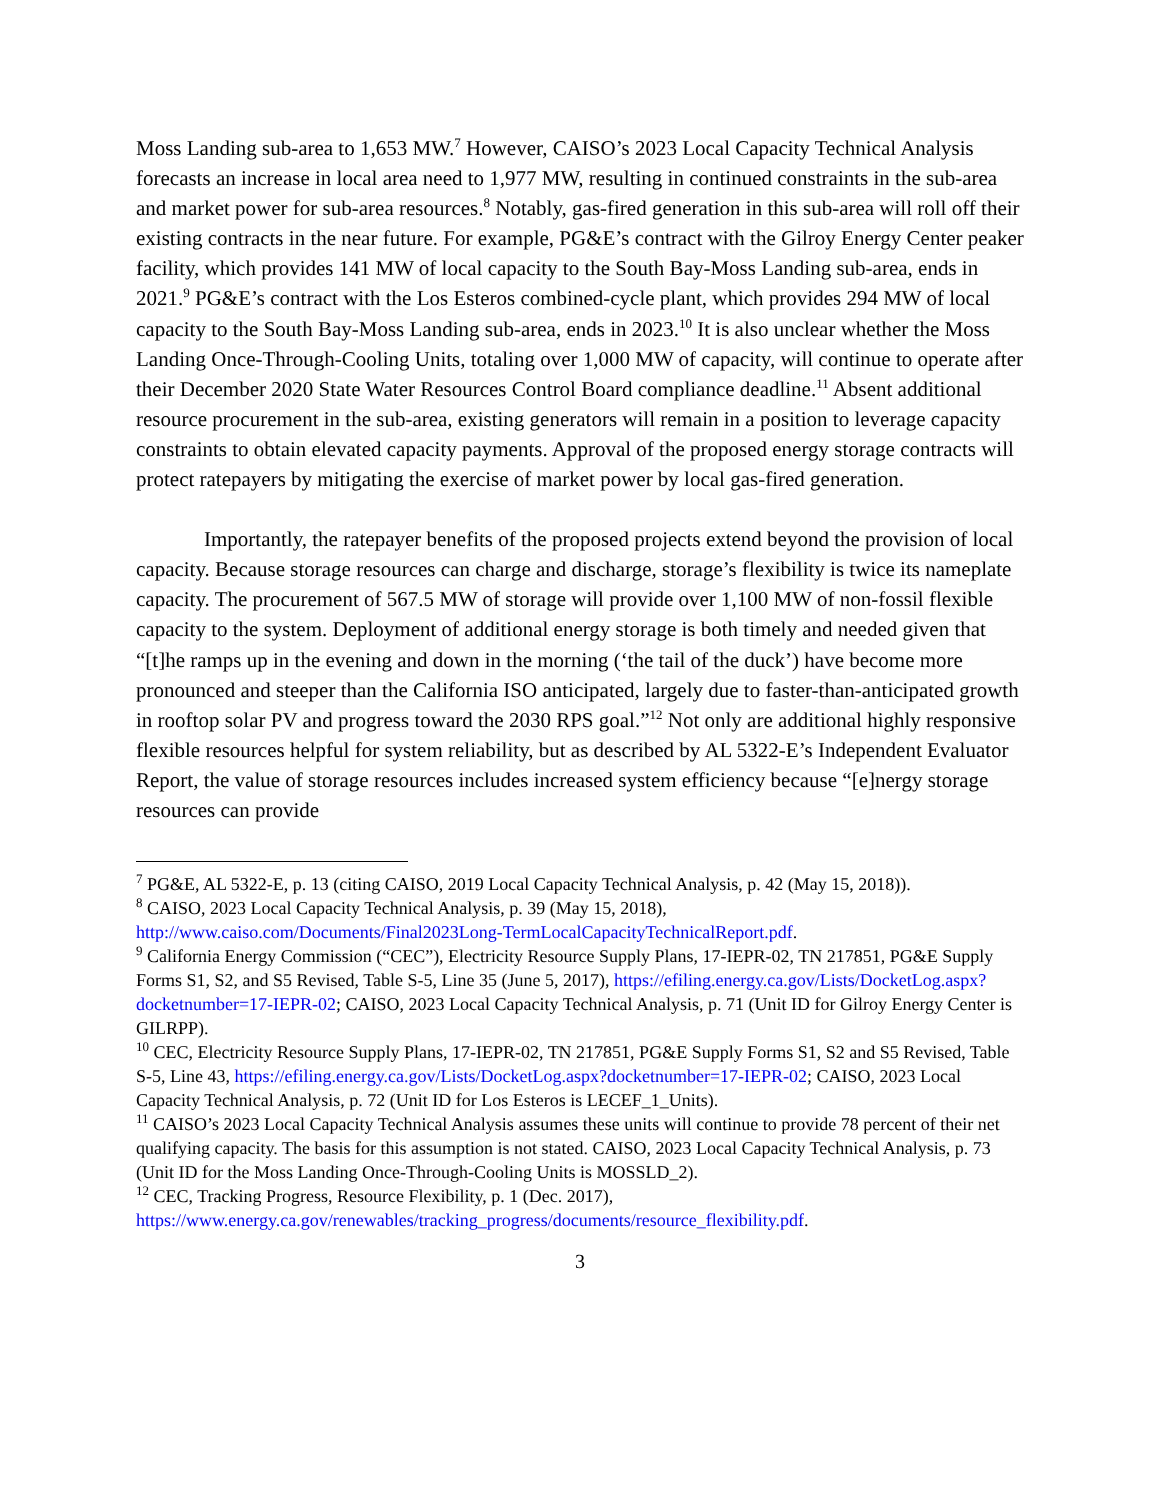Moss Landing sub-area to 1,653 MW.<sup>7</sup> However, CAISO’s 2023 Local Capacity Technical Analysis forecasts an increase in local area need to 1,977 MW, resulting in continued constraints in the sub-area and market power for sub-area resources.<sup>8</sup> Notably, gas-fired generation in this sub-area will roll off their existing contracts in the near future. For example, PG&E’s contract with the Gilroy Energy Center peaker facility, which provides 141 MW of local capacity to the South Bay-Moss Landing sub-area, ends in 2021.<sup>9</sup> PG&E’s contract with the Los Esteros combined-cycle plant, which provides 294 MW of local capacity to the South Bay-Moss Landing sub-area, ends in 2023.<sup>10</sup> It is also unclear whether the Moss Landing Once-Through-Cooling Units, totaling over 1,000 MW of capacity, will continue to operate after their December 2020 State Water Resources Control Board compliance deadline.<sup>11</sup> Absent additional resource procurement in the sub-area, existing generators will remain in a position to leverage capacity constraints to obtain elevated capacity payments. Approval of the proposed energy storage contracts will protect ratepayers by mitigating the exercise of market power by local gas-fired generation.
Importantly, the ratepayer benefits of the proposed projects extend beyond the provision of local capacity. Because storage resources can charge and discharge, storage’s flexibility is twice its nameplate capacity. The procurement of 567.5 MW of storage will provide over 1,100 MW of non-fossil flexible capacity to the system. Deployment of additional energy storage is both timely and needed given that “[t]he ramps up in the evening and down in the morning (‘the tail of the duck’) have become more pronounced and steeper than the California ISO anticipated, largely due to faster-than-anticipated growth in rooftop solar PV and progress toward the 2030 RPS goal.”<sup>12</sup> Not only are additional highly responsive flexible resources helpful for system reliability, but as described by AL 5322-E’s Independent Evaluator Report, the value of storage resources includes increased system efficiency because “[e]nergy storage resources can provide
<sup>7</sup> PG&E, AL 5322-E, p. 13 (citing CAISO, 2019 Local Capacity Technical Analysis, p. 42 (May 15, 2018)).
<sup>8</sup> CAISO, 2023 Local Capacity Technical Analysis, p. 39 (May 15, 2018), http://www.caiso.com/Documents/Final2023Long-TermLocalCapacityTechnicalReport.pdf.
<sup>9</sup> California Energy Commission (“CEC”), Electricity Resource Supply Plans, 17-IEPR-02, TN 217851, PG&E Supply Forms S1, S2, and S5 Revised, Table S-5, Line 35 (June 5, 2017), https://efiling.energy.ca.gov/Lists/DocketLog.aspx?docketnumber=17-IEPR-02; CAISO, 2023 Local Capacity Technical Analysis, p. 71 (Unit ID for Gilroy Energy Center is GILRPP).
<sup>10</sup> CEC, Electricity Resource Supply Plans, 17-IEPR-02, TN 217851, PG&E Supply Forms S1, S2 and S5 Revised, Table S-5, Line 43, https://efiling.energy.ca.gov/Lists/DocketLog.aspx?docketnumber=17-IEPR-02; CAISO, 2023 Local Capacity Technical Analysis, p. 72 (Unit ID for Los Esteros is LECEF_1_Units).
<sup>11</sup> CAISO’s 2023 Local Capacity Technical Analysis assumes these units will continue to provide 78 percent of their net qualifying capacity. The basis for this assumption is not stated. CAISO, 2023 Local Capacity Technical Analysis, p. 73 (Unit ID for the Moss Landing Once-Through-Cooling Units is MOSSLD_2).
<sup>12</sup> CEC, Tracking Progress, Resource Flexibility, p. 1 (Dec. 2017), https://www.energy.ca.gov/renewables/tracking_progress/documents/resource_flexibility.pdf.
3